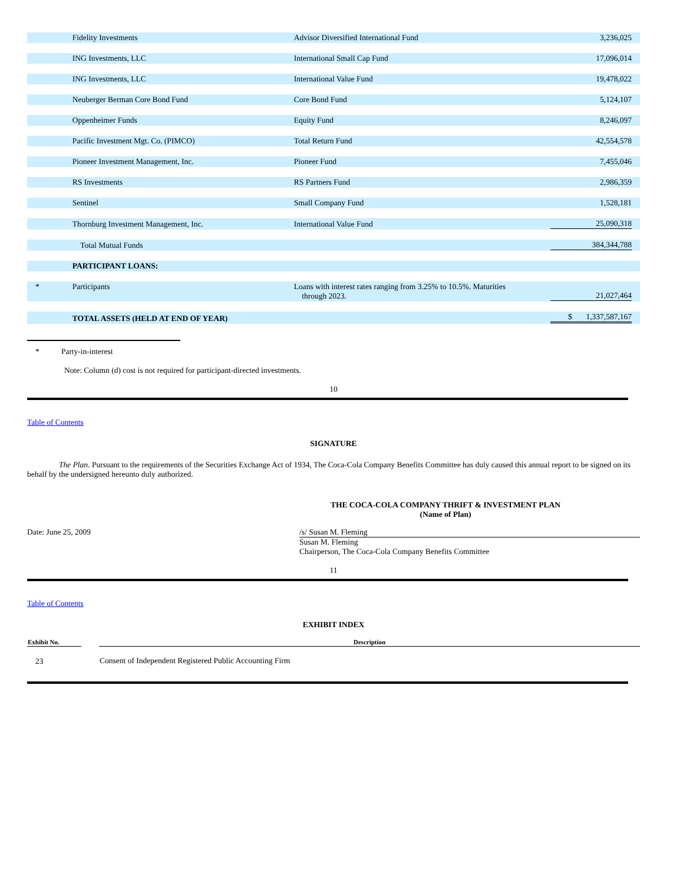| | Fidelity Investments | Advisor Diversified International Fund | 3,236,025 |
| | ING Investments, LLC | International Small Cap Fund | 17,096,014 |
| | ING Investments, LLC | International Value Fund | 19,478,022 |
| | Neuberger Berman Core Bond Fund | Core Bond Fund | 5,124,107 |
| | Oppenheimer Funds | Equity Fund | 8,246,097 |
| | Pacific Investment Mgt. Co. (PIMCO) | Total Return Fund | 42,554,578 |
| | Pioneer Investment Management, Inc. | Pioneer Fund | 7,455,046 |
| | RS Investments | RS Partners Fund | 2,986,359 |
| | Sentinel | Small Company Fund | 1,528,181 |
| | Thornburg Investment Management, Inc. | International Value Fund | 25,090,318 |
| | Total Mutual Funds | | 384,344,788 |
| | PARTICIPANT LOANS: | | |
| * | Participants | Loans with interest rates ranging from 3.25% to 10.5%. Maturities through 2023. | 21,027,464 |
| | TOTAL ASSETS (HELD AT END OF YEAR) | | $ 1,337,587,167 |
* Party-in-interest
Note: Column (d) cost is not required for participant-directed investments.
10
Table of Contents
SIGNATURE
The Plan. Pursuant to the requirements of the Securities Exchange Act of 1934, The Coca-Cola Company Benefits Committee has duly caused this annual report to be signed on its behalf by the undersigned hereunto duly authorized.
THE COCA-COLA COMPANY THRIFT & INVESTMENT PLAN
(Name of Plan)
Date: June 25, 2009 /s/ Susan M. Fleming
Susan M. Fleming
Chairperson, The Coca-Cola Company Benefits Committee
11
Table of Contents
EXHIBIT INDEX
| Exhibit No. | | Description |
| --- | --- | --- |
| 23 | | Consent of Independent Registered Public Accounting Firm |